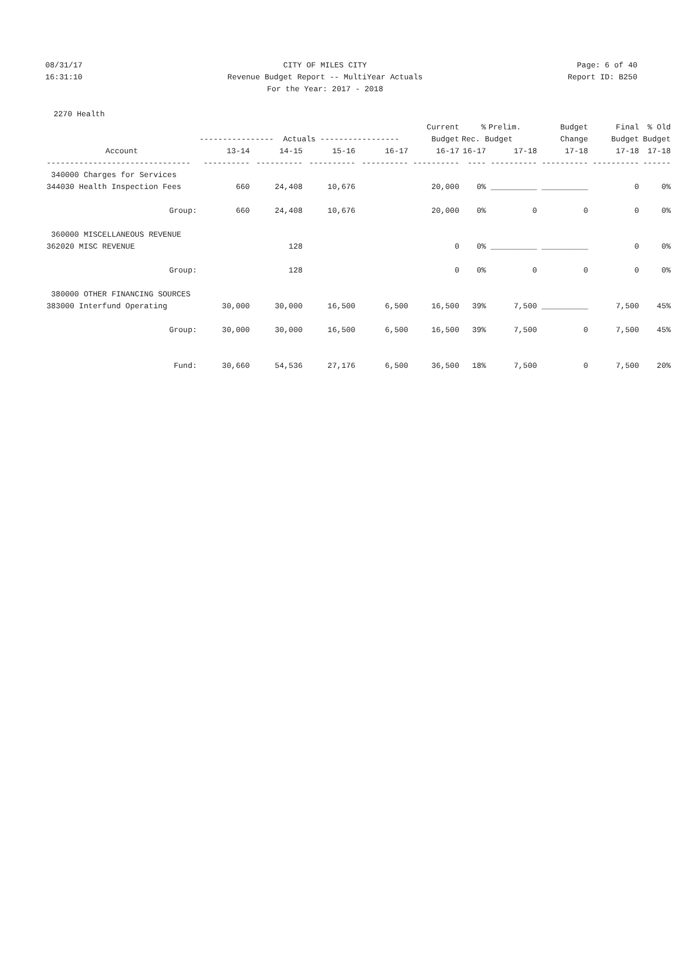08/31/17
16:31:10
CITY OF MILES CITY
Revenue Budget Report -- MultiYear Actuals
For the Year: 2017 - 2018
Page: 6 of 40
Report ID: B250
2270 Health
| | | | | | Current | % | Prelim. | Budget | Final | % Old |
| --- | --- | --- | --- | --- | --- | --- | --- | --- | --- | --- |
| | ---------------- Actuals ----------------- | | | | Budget | Rec. Budget | | Change | Budget | Budget |
| Account | 13-14 | 14-15 | 15-16 | 16-17 | 16-17 | 16-17 | 17-18 | 17-18 | 17-18 | 17-18 |
| ------------------------------- | ---------- | ---------- | ---------- | ---------- | ---------- | ---- | ---------- | ---------- | ---------- | ------ |
| 340000 Charges for Services | | | | | | | | | | |
| 344030 Health Inspection Fees | 660 | 24,408 | 10,676 | | 20,000 | 0% | __________ | __________ | 0 | 0% |
| Group: | 660 | 24,408 | 10,676 | | 20,000 | 0% | 0 | 0 | 0 | 0% |
| 360000 MISCELLANEOUS REVENUE | | | | | | | | | | |
| 362020 MISC REVENUE | | 128 | | | 0 | 0% | __________ | __________ | 0 | 0% |
| Group: | | 128 | | | 0 | 0% | 0 | 0 | 0 | 0% |
| 380000 OTHER FINANCING SOURCES | | | | | | | | | | |
| 383000 Interfund Operating | 30,000 | 30,000 | 16,500 | 6,500 | 16,500 | 39% | 7,500 | __________ | 7,500 | 45% |
| Group: | 30,000 | 30,000 | 16,500 | 6,500 | 16,500 | 39% | 7,500 | 0 | 7,500 | 45% |
| Fund: | 30,660 | 54,536 | 27,176 | 6,500 | 36,500 | 18% | 7,500 | 0 | 7,500 | 20% |